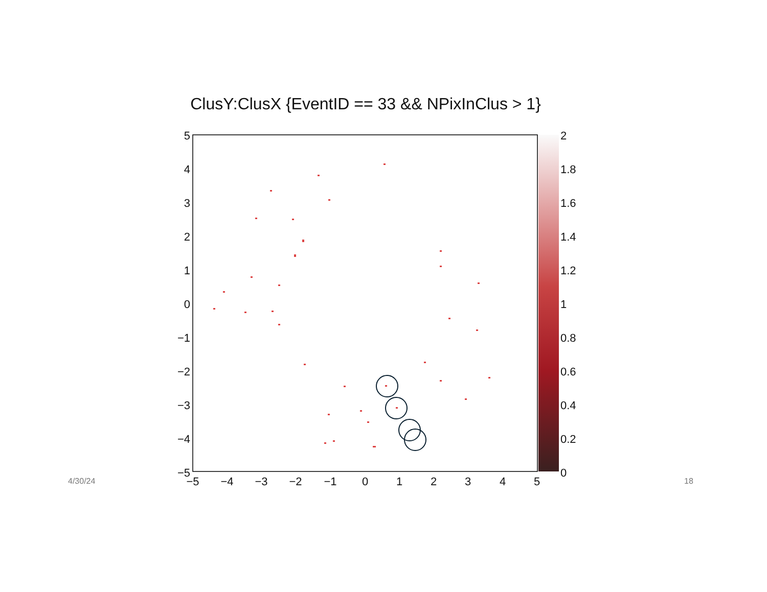ClusY:ClusX {EventID == 33 && NPixInClus > 1}
5
4
3
2
1
0
−1
−2
−3
−4
−5
−5
−4
−3
−2
−1
0
1
2
3
4
5
2
1.8
1.6
1.4
1.2
1
0.8
0.6
0.4
0.2
0
4/30/24 18